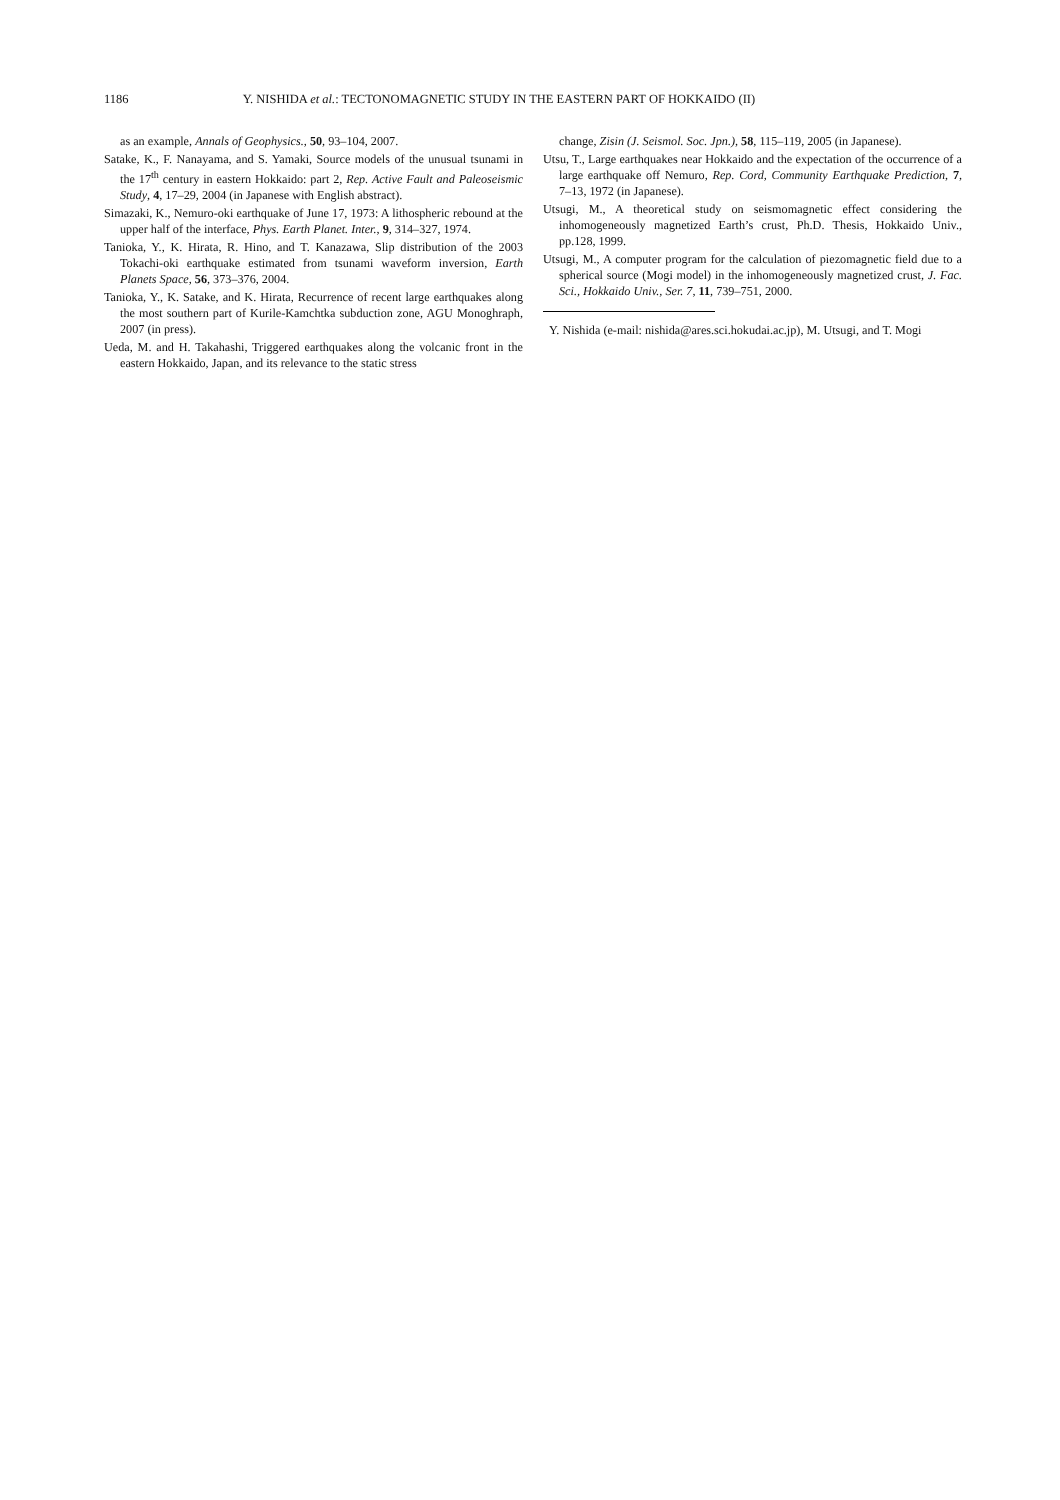1186 Y. NISHIDA et al.: TECTONOMAGNETIC STUDY IN THE EASTERN PART OF HOKKAIDO (II)
as an example, Annals of Geophysics., 50, 93–104, 2007.
Satake, K., F. Nanayama, and S. Yamaki, Source models of the unusual tsunami in the 17<sup>th</sup> century in eastern Hokkaido: part 2, Rep. Active Fault and Paleoseismic Study, 4, 17–29, 2004 (in Japanese with English abstract).
Simazaki, K., Nemuro-oki earthquake of June 17, 1973: A lithospheric rebound at the upper half of the interface, Phys. Earth Planet. Inter., 9, 314–327, 1974.
Tanioka, Y., K. Hirata, R. Hino, and T. Kanazawa, Slip distribution of the 2003 Tokachi-oki earthquake estimated from tsunami waveform inversion, Earth Planets Space, 56, 373–376, 2004.
Tanioka, Y., K. Satake, and K. Hirata, Recurrence of recent large earthquakes along the most southern part of Kurile-Kamchtka subduction zone, AGU Monoghraph, 2007 (in press).
Ueda, M. and H. Takahashi, Triggered earthquakes along the volcanic front in the eastern Hokkaido, Japan, and its relevance to the static stress
change, Zisin (J. Seismol. Soc. Jpn.), 58, 115–119, 2005 (in Japanese).
Utsu, T., Large earthquakes near Hokkaido and the expectation of the occurrence of a large earthquake off Nemuro, Rep. Cord, Community Earthquake Prediction, 7, 7–13, 1972 (in Japanese).
Utsugi, M., A theoretical study on seismomagnetic effect considering the inhomogeneously magnetized Earth’s crust, Ph.D. Thesis, Hokkaido Univ., pp.128, 1999.
Utsugi, M., A computer program for the calculation of piezomagnetic field due to a spherical source (Mogi model) in the inhomogeneously magnetized crust, J. Fac. Sci., Hokkaido Univ., Ser. 7, 11, 739–751, 2000.
Y. Nishida (e-mail: nishida@ares.sci.hokudai.ac.jp), M. Utsugi, and T. Mogi